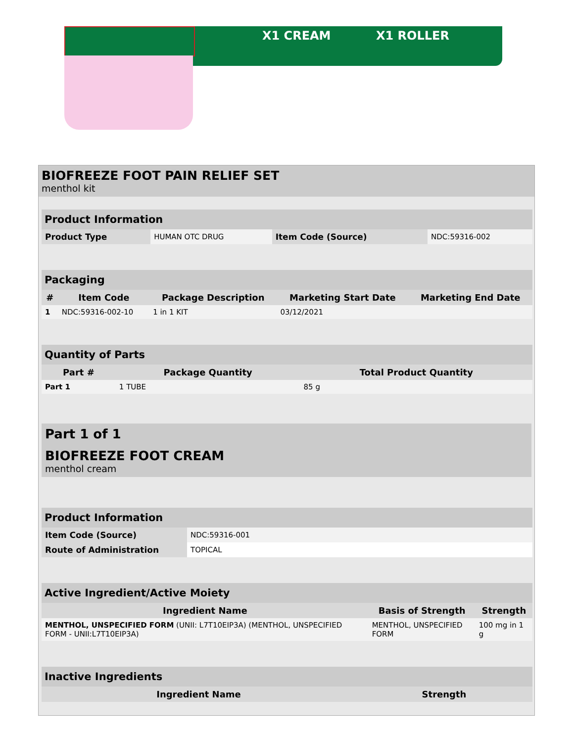X1 CREAM X1 ROLLER
BIOFREEZE FOOT PAIN RELIEF SET
menthol kit
| Product Information | | | |
| Product Type | HUMAN OTC DRUG | Item Code (Source) | NDC:59316-002 |
| Packaging | | | | |
| # | Item Code | Package Description | Marketing Start Date | Marketing End Date |
| 1 | NDC:59316-002-10 | 1 in 1 KIT | 03/12/2021 | |
| Quantity of Parts | | |
| Part # | Package Quantity | Total Product Quantity |
| Part 1 | 1 TUBE | 85 g |
Part 1 of 1
BIOFREEZE FOOT CREAM
menthol cream
| Product Information | |
| Item Code (Source) | NDC:59316-001 |
| Route of Administration | TOPICAL |
| Active Ingredient/Active Moiety | | |
| Ingredient Name | Basis of Strength | Strength |
| MENTHOL, UNSPECIFIED FORM (UNII: L7T10EIP3A) (MENTHOL, UNSPECIFIED FORM - UNII:L7T10EIP3A) | MENTHOL, UNSPECIFIED FORM | 100 mg in 1 g |
| Inactive Ingredients | |
| Ingredient Name | Strength |